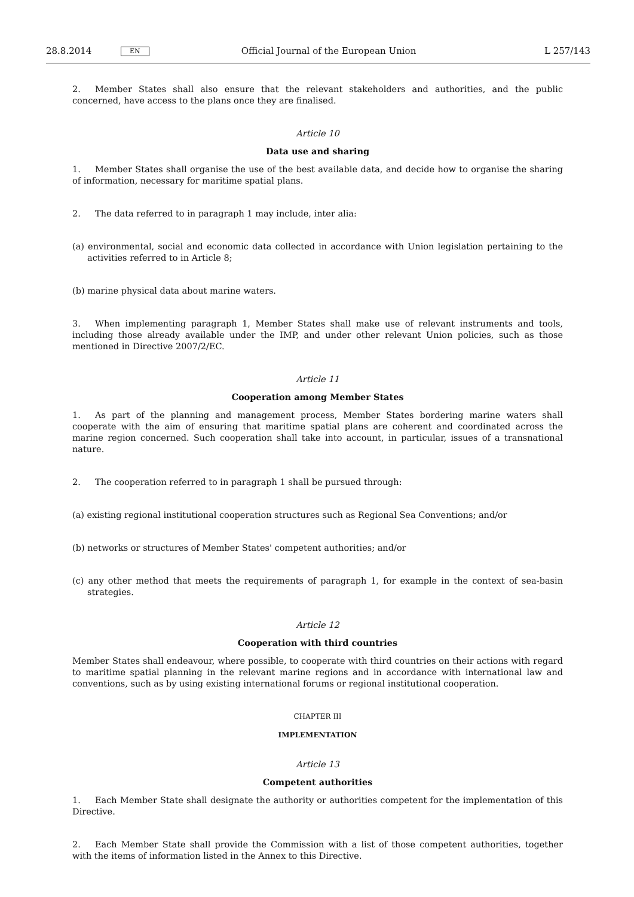28.8.2014 EN Official Journal of the European Union L 257/143
2. Member States shall also ensure that the relevant stakeholders and authorities, and the public concerned, have access to the plans once they are finalised.
Article 10
Data use and sharing
1. Member States shall organise the use of the best available data, and decide how to organise the sharing of information, necessary for maritime spatial plans.
2. The data referred to in paragraph 1 may include, inter alia:
(a) environmental, social and economic data collected in accordance with Union legislation pertaining to the activities referred to in Article 8;
(b) marine physical data about marine waters.
3. When implementing paragraph 1, Member States shall make use of relevant instruments and tools, including those already available under the IMP, and under other relevant Union policies, such as those mentioned in Directive 2007/2/EC.
Article 11
Cooperation among Member States
1. As part of the planning and management process, Member States bordering marine waters shall cooperate with the aim of ensuring that maritime spatial plans are coherent and coordinated across the marine region concerned. Such cooperation shall take into account, in particular, issues of a transnational nature.
2. The cooperation referred to in paragraph 1 shall be pursued through:
(a) existing regional institutional cooperation structures such as Regional Sea Conventions; and/or
(b) networks or structures of Member States' competent authorities; and/or
(c) any other method that meets the requirements of paragraph 1, for example in the context of sea-basin strategies.
Article 12
Cooperation with third countries
Member States shall endeavour, where possible, to cooperate with third countries on their actions with regard to maritime spatial planning in the relevant marine regions and in accordance with international law and conventions, such as by using existing international forums or regional institutional cooperation.
CHAPTER III
IMPLEMENTATION
Article 13
Competent authorities
1. Each Member State shall designate the authority or authorities competent for the implementation of this Directive.
2. Each Member State shall provide the Commission with a list of those competent authorities, together with the items of information listed in the Annex to this Directive.